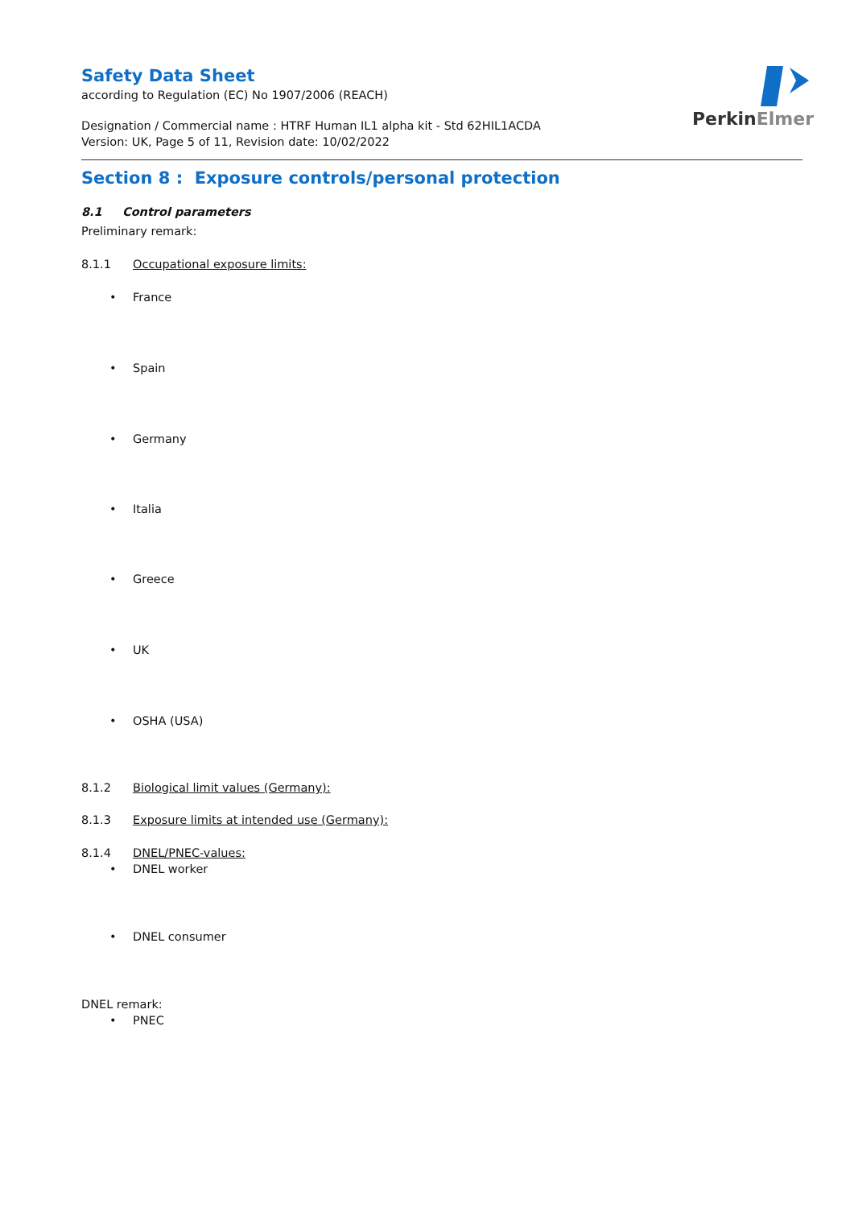PerkinElmer
Safety Data Sheet
according to Regulation (EC) No 1907/2006 (REACH)
Designation / Commercial name : HTRF Human IL1 alpha kit - Std 62HIL1ACDA
Version: UK, Page 5 of 11, Revision date: 10/02/2022
Section 8 : Exposure controls/personal protection
8.1 Control parameters
Preliminary remark:
8.1.1 Occupational exposure limits:
• France
• Spain
• Germany
• Italia
• Greece
• UK
• OSHA (USA)
8.1.2 Biological limit values (Germany):
8.1.3 Exposure limits at intended use (Germany):
8.1.4 DNEL/PNEC-values:
• DNEL worker
• DNEL consumer
DNEL remark:
• PNEC